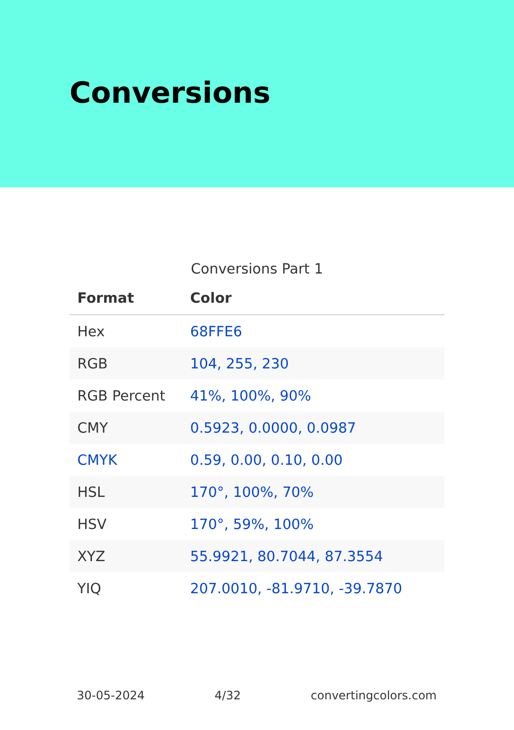Conversions
Conversions Part 1
| Format | Color |
| --- | --- |
| Hex | 68FFE6 |
| RGB | 104, 255, 230 |
| RGB Percent | 41%, 100%, 90% |
| CMY | 0.5923, 0.0000, 0.0987 |
| CMYK | 0.59, 0.00, 0.10, 0.00 |
| HSL | 170°, 100%, 70% |
| HSV | 170°, 59%, 100% |
| XYZ | 55.9921, 80.7044, 87.3554 |
| YIQ | 207.0010, -81.9710, -39.7870 |
30-05-2024 4/32 convertingcolors.com